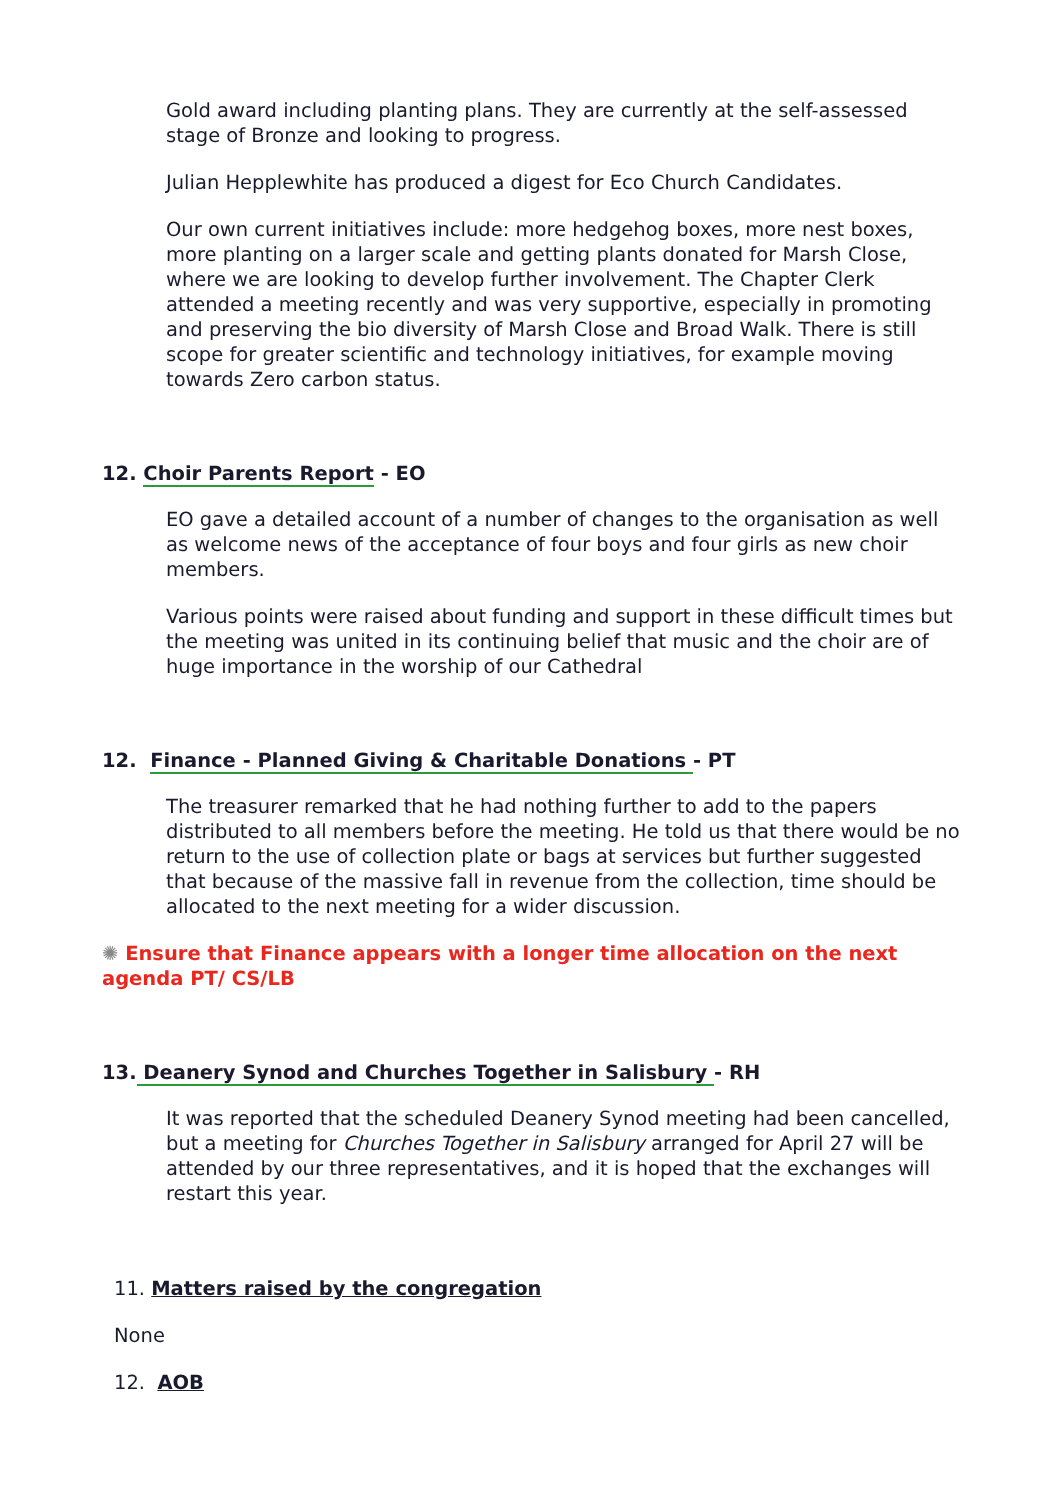Gold award including planting plans. They are currently at the self-assessed stage of Bronze and looking to progress.
Julian Hepplewhite has produced a digest for Eco Church Candidates.
Our own current initiatives include: more hedgehog boxes, more nest boxes, more planting on a larger scale and getting plants donated for Marsh Close, where we are looking to develop further involvement. The Chapter Clerk attended a meeting recently and was very supportive, especially in promoting and preserving the bio diversity of Marsh Close and Broad Walk. There is still scope for greater scientific and technology initiatives, for example moving towards Zero carbon status.
12. Choir Parents Report - EO
EO gave a detailed account of a number of changes to the organisation as well as welcome news of the acceptance of four boys and four girls as new choir members.
Various points were raised about funding and support in these difficult times but the meeting was united in its continuing belief that music and the choir are of huge importance in the worship of our Cathedral
12. Finance - Planned Giving & Charitable Donations - PT
The treasurer remarked that he had nothing further to add to the papers distributed to all members before the meeting. He told us that there would be no return to the use of collection plate or bags at services but further suggested that because of the massive fall in revenue from the collection, time should be allocated to the next meeting for a wider discussion.
✺ Ensure that Finance appears with a longer time allocation on the next agenda PT/ CS/LB
13. Deanery Synod and Churches Together in Salisbury - RH
It was reported that the scheduled Deanery Synod meeting had been cancelled, but a meeting for Churches Together in Salisbury arranged for April 27 will be attended by our three representatives, and it is hoped that the exchanges will restart this year.
11. Matters raised by the congregation
None
12. AOB